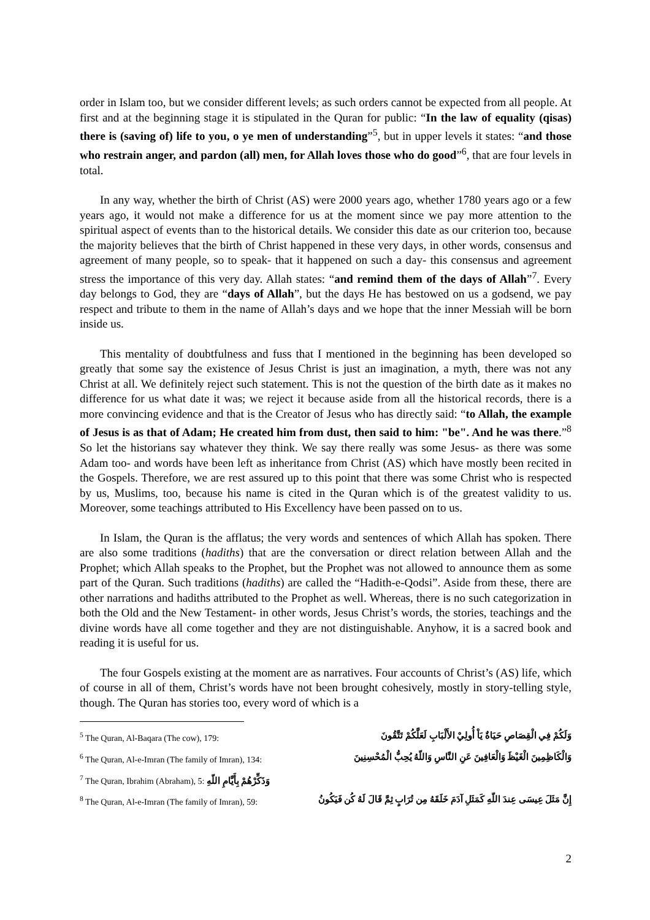order in Islam too, but we consider different levels; as such orders cannot be expected from all people. At first and at the beginning stage it is stipulated in the Quran for public: “In the law of equality (qisas) there is (saving of) life to you, o ye men of understanding”<sup>5</sup>, but in upper levels it states: “and those who restrain anger, and pardon (all) men, for Allah loves those who do good”<sup>6</sup>, that are four levels in total.
In any way, whether the birth of Christ (AS) were 2000 years ago, whether 1780 years ago or a few years ago, it would not make a difference for us at the moment since we pay more attention to the spiritual aspect of events than to the historical details. We consider this date as our criterion too, because the majority believes that the birth of Christ happened in these very days, in other words, consensus and agreement of many people, so to speak- that it happened on such a day- this consensus and agreement stress the importance of this very day. Allah states: “and remind them of the days of Allah”<sup>7</sup>. Every day belongs to God, they are “days of Allah”, but the days He has bestowed on us a godsend, we pay respect and tribute to them in the name of Allah’s days and we hope that the inner Messiah will be born inside us.
This mentality of doubtfulness and fuss that I mentioned in the beginning has been developed so greatly that some say the existence of Jesus Christ is just an imagination, a myth, there was not any Christ at all. We definitely reject such statement. This is not the question of the birth date as it makes no difference for us what date it was; we reject it because aside from all the historical records, there is a more convincing evidence and that is the Creator of Jesus who has directly said: “to Allah, the example of Jesus is as that of Adam; He created him from dust, then said to him: "be". And he was there.”<sup>8</sup> So let the historians say whatever they think. We say there really was some Jesus- as there was some Adam too- and words have been left as inheritance from Christ (AS) which have mostly been recited in the Gospels. Therefore, we are rest assured up to this point that there was some Christ who is respected by us, Muslims, too, because his name is cited in the Quran which is of the greatest validity to us. Moreover, some teachings attributed to His Excellency have been passed on to us.
In Islam, the Quran is the afflatus; the very words and sentences of which Allah has spoken. There are also some traditions (hadiths) that are the conversation or direct relation between Allah and the Prophet; which Allah speaks to the Prophet, but the Prophet was not allowed to announce them as some part of the Quran. Such traditions (hadiths) are called the “Hadith-e-Qodsi”. Aside from these, there are other narrations and hadiths attributed to the Prophet as well. Whereas, there is no such categorization in both the Old and the New Testament- in other words, Jesus Christ’s words, the stories, teachings and the divine words have all come together and they are not distinguishable. Anyhow, it is a sacred book and reading it is useful for us.
The four Gospels existing at the moment are as narratives. Four accounts of Christ’s (AS) life, which of course in all of them, Christ’s words have not been brought cohesively, mostly in story-telling style, though. The Quran has stories too, every word of which is a
<sup>5</sup> The Quran, Al-Baqara (The cow), 179: وَلَكُمْ فِي الْقِصَاصِ حَيَاةٌ يَاْ أُولِيْ الأَلْبَابِ لَعَلَّكُمْ تَتَّقُونَ
<sup>6</sup> The Quran, Al-e-Imran (The family of Imran), 134: وَالْكَاظِمِينَ الْغَيْظَ وَالْعَافِينَ عَنِ النَّاسِ وَاللّهُ يُحِبُّ الْمُحْسِنِينَ
<sup>7</sup> The Quran, Ibrahim (Abraham), 5: وَذَكِّرْهُمْ بِأَيَّامِ اللّهِ
<sup>8</sup> The Quran, Al-e-Imran (The family of Imran), 59: إِنَّ مَثَلَ عِيسَى عِندَ اللّهِ كَمَثَلِ آدَمَ خَلَقَهُ مِن تُرَابٍ ثِمَّ قَالَ لَهُ كُن فَيَكُونُ
2